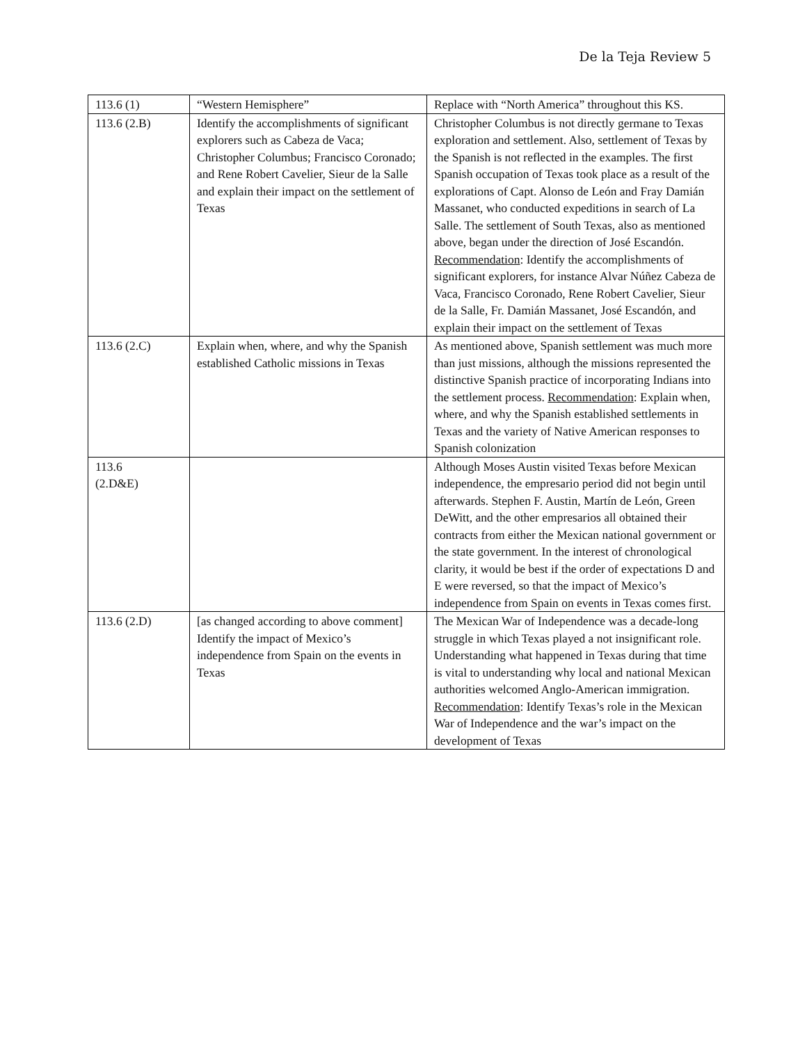De la Teja Review 5
| 113.6 (1) | “Western Hemisphere” | Replace with “North America” throughout this KS. |
| 113.6 (2.B) | Identify the accomplishments of significant explorers such as Cabeza de Vaca; Christopher Columbus; Francisco Coronado; and Rene Robert Cavelier, Sieur de la Salle and explain their impact on the settlement of Texas | Christopher Columbus is not directly germane to Texas exploration and settlement. Also, settlement of Texas by the Spanish is not reflected in the examples. The first Spanish occupation of Texas took place as a result of the explorations of Capt. Alonso de León and Fray Damián Massanet, who conducted expeditions in search of La Salle. The settlement of South Texas, also as mentioned above, began under the direction of José Escandón. Recommendation : Identify the accomplishments of significant explorers, for instance Alvar Núñez Cabeza de Vaca, Francisco Coronado, Rene Robert Cavelier, Sieur de la Salle, Fr. Damián Massanet, José Escandón, and explain their impact on the settlement of Texas |
| 113.6 (2.C) | Explain when, where, and why the Spanish established Catholic missions in Texas | As mentioned above, Spanish settlement was much more than just missions, although the missions represented the distinctive Spanish practice of incorporating Indians into the settlement process. Recommendation : Explain when, where, and why the Spanish established settlements in Texas and the variety of Native American responses to Spanish colonization |
| 113.6 (2.D&E) | | Although Moses Austin visited Texas before Mexican independence, the empresario period did not begin until afterwards. Stephen F. Austin, Martín de León, Green DeWitt, and the other empresarios all obtained their contracts from either the Mexican national government or the state government. In the interest of chronological clarity, it would be best if the order of expectations D and E were reversed, so that the impact of Mexico’s independence from Spain on events in Texas comes first. |
| 113.6 (2.D) | [as changed according to above comment] Identify the impact of Mexico’s independence from Spain on the events in Texas | The Mexican War of Independence was a decade-long struggle in which Texas played a not insignificant role. Understanding what happened in Texas during that time is vital to understanding why local and national Mexican authorities welcomed Anglo-American immigration. Recommendation : Identify Texas’s role in the Mexican War of Independence and the war’s impact on the development of Texas |